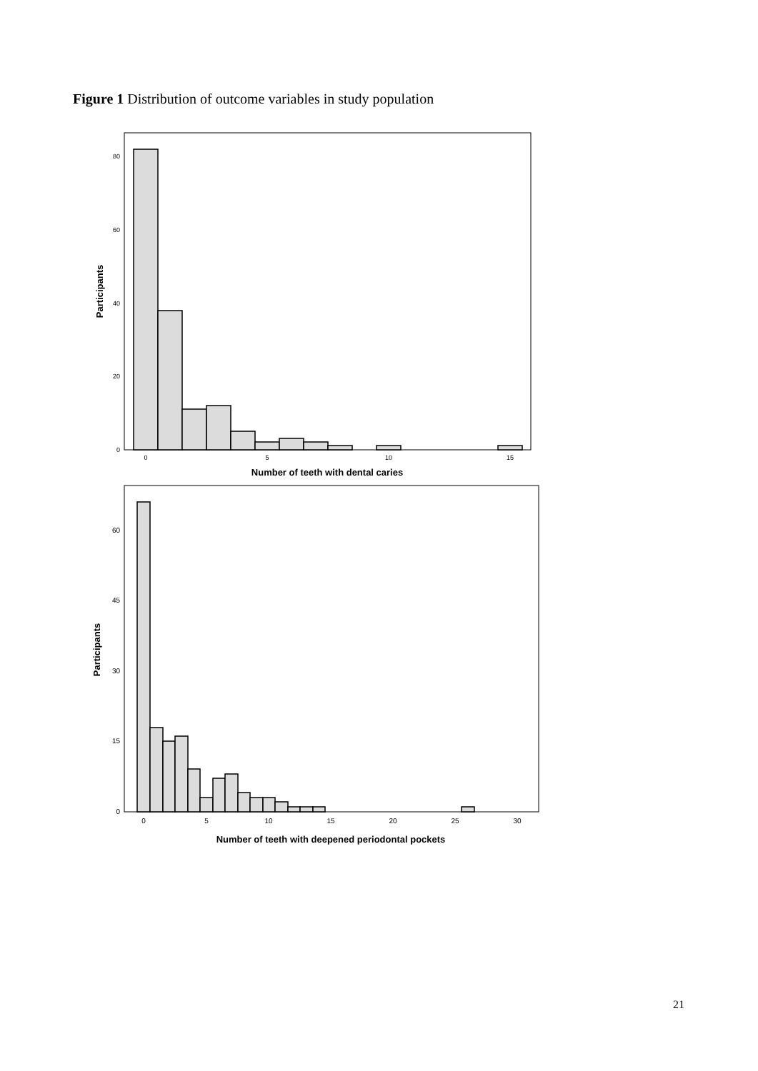Figure 1 Distribution of outcome variables in study population
80
60
40
20
0
0
5
10
15
Number of teeth with dental caries
Participants
60
45
30
15
0
0
5
10
15
20
25
30
Number of teeth with deepened periodontal pockets
Participants
21